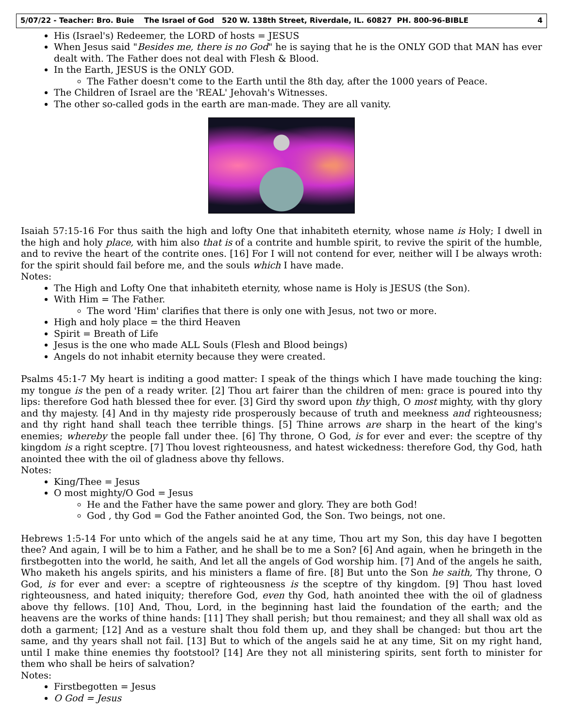5/07/22 - Teacher: Bro. Buie The Israel of God 520 W. 138th Street, Riverdale, IL. 60827 PH. 800-96-BIBLE 4
His (Israel's) Redeemer, the LORD of hosts = JESUS
When Jesus said "Besides me, there is no God" he is saying that he is the ONLY GOD that MAN has ever dealt with. The Father does not deal with Flesh & Blood.
In the Earth, JESUS is the ONLY GOD.
The Father doesn't come to the Earth until the 8th day, after the 1000 years of Peace.
The Children of Israel are the 'REAL' Jehovah's Witnesses.
The other so-called gods in the earth are man-made. They are all vanity.
Isaiah 57:15-16 For thus saith the high and lofty One that inhabiteth eternity, whose name is Holy; I dwell in the high and holy place, with him also that is of a contrite and humble spirit, to revive the spirit of the humble, and to revive the heart of the contrite ones. [16] For I will not contend for ever, neither will I be always wroth: for the spirit should fail before me, and the souls which I have made.
Notes:
The High and Lofty One that inhabiteth eternity, whose name is Holy is JESUS (the Son).
With Him = The Father.
The word 'Him' clarifies that there is only one with Jesus, not two or more.
High and holy place = the third Heaven
Spirit = Breath of Life
Jesus is the one who made ALL Souls (Flesh and Blood beings)
Angels do not inhabit eternity because they were created.
Psalms 45:1-7 My heart is inditing a good matter: I speak of the things which I have made touching the king: my tongue is the pen of a ready writer. [2] Thou art fairer than the children of men: grace is poured into thy lips: therefore God hath blessed thee for ever. [3] Gird thy sword upon thy thigh, O most mighty, with thy glory and thy majesty. [4] And in thy majesty ride prosperously because of truth and meekness and righteousness; and thy right hand shall teach thee terrible things. [5] Thine arrows are sharp in the heart of the king's enemies; whereby the people fall under thee. [6] Thy throne, O God, is for ever and ever: the sceptre of thy kingdom is a right sceptre. [7] Thou lovest righteousness, and hatest wickedness: therefore God, thy God, hath anointed thee with the oil of gladness above thy fellows.
Notes:
King/Thee = Jesus
O most mighty/O God = Jesus
He and the Father have the same power and glory. They are both God!
God , thy God = God the Father anointed God, the Son. Two beings, not one.
Hebrews 1:5-14 For unto which of the angels said he at any time, Thou art my Son, this day have I begotten thee? And again, I will be to him a Father, and he shall be to me a Son? [6] And again, when he bringeth in the firstbegotten into the world, he saith, And let all the angels of God worship him. [7] And of the angels he saith, Who maketh his angels spirits, and his ministers a flame of fire. [8] But unto the Son he saith, Thy throne, O God, is for ever and ever: a sceptre of righteousness is the sceptre of thy kingdom. [9] Thou hast loved righteousness, and hated iniquity; therefore God, even thy God, hath anointed thee with the oil of gladness above thy fellows. [10] And, Thou, Lord, in the beginning hast laid the foundation of the earth; and the heavens are the works of thine hands: [11] They shall perish; but thou remainest; and they all shall wax old as doth a garment; [12] And as a vesture shalt thou fold them up, and they shall be changed: but thou art the same, and thy years shall not fail. [13] But to which of the angels said he at any time, Sit on my right hand, until I make thine enemies thy footstool? [14] Are they not all ministering spirits, sent forth to minister for them who shall be heirs of salvation?
Notes:
Firstbegotten = Jesus
O God = Jesus